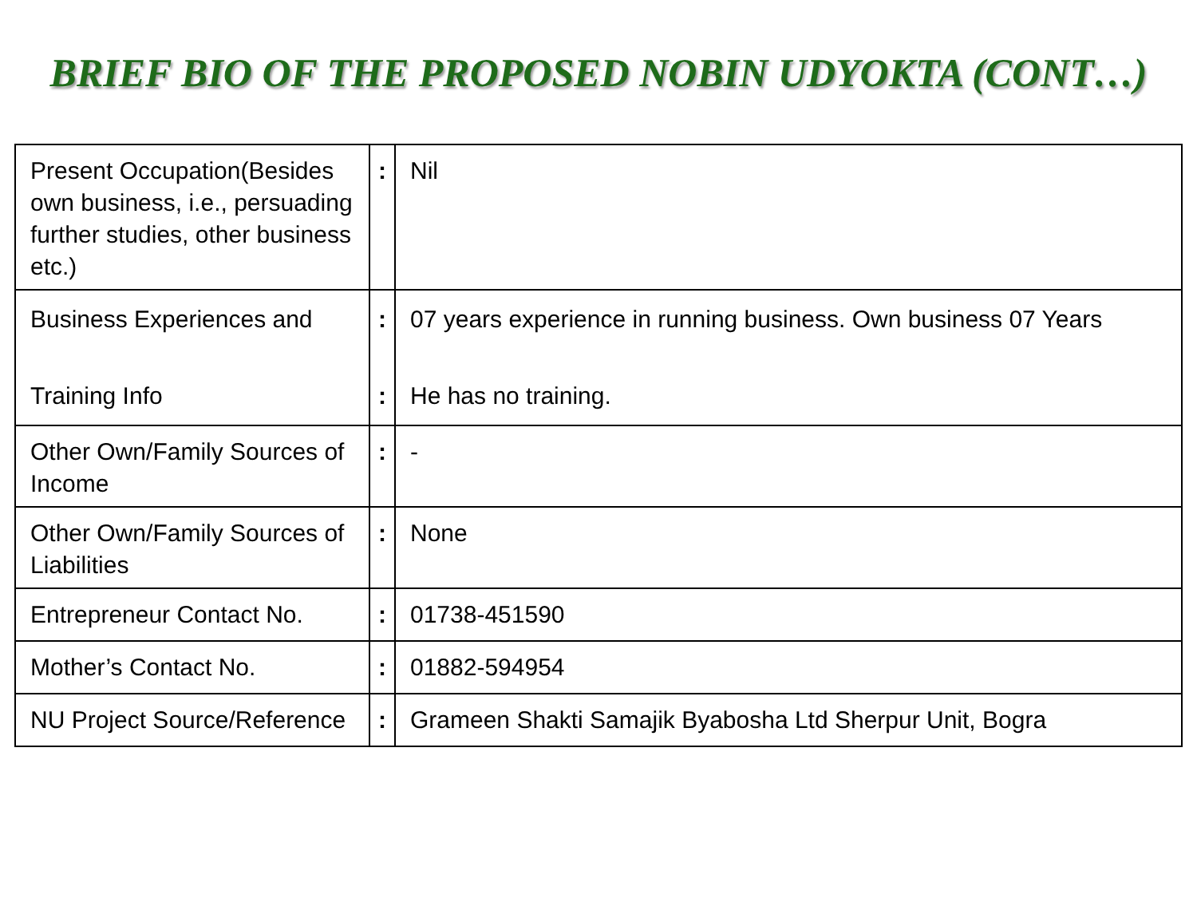BRIEF BIO OF THE PROPOSED NOBIN UDYOKTA (CONT…)
| Present Occupation(Besides own business, i.e., persuading further studies, other business etc.) | : | Nil |
| Business Experiences and Training Info | : : | 07 years experience in running business. Own business 07 Years He has no training. |
| Other Own/Family Sources of Income | : | - |
| Other Own/Family Sources of Liabilities | : | None |
| Entrepreneur Contact No. | : | 01738-451590 |
| Mother’s Contact No. | : | 01882-594954 |
| NU Project Source/Reference | : | Grameen Shakti Samajik Byabosha Ltd Sherpur Unit, Bogra |